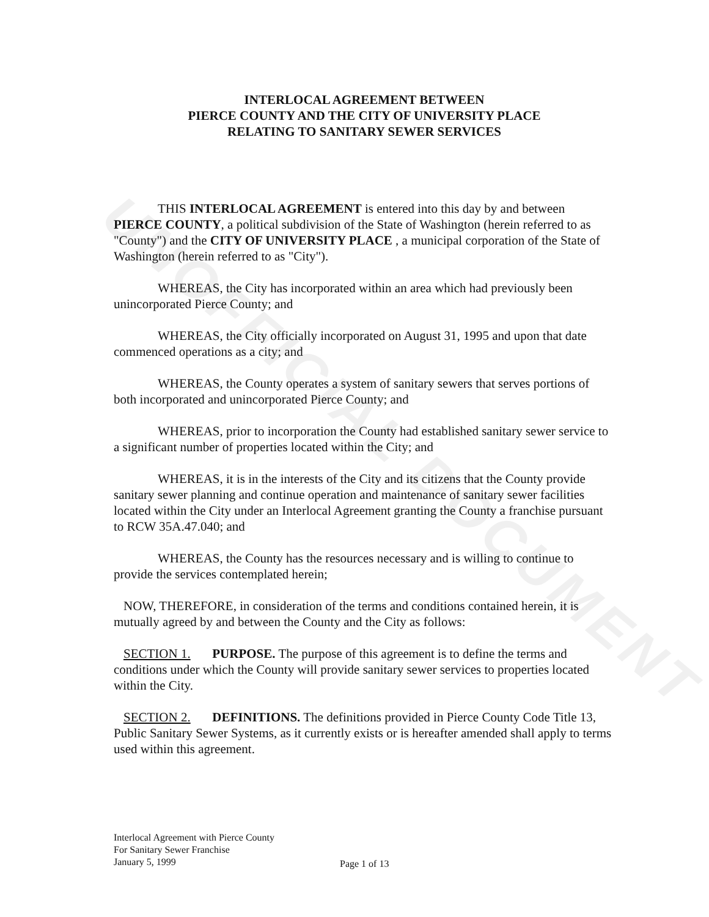UNOFFICIAL DOCUMENT
INTERLOCAL AGREEMENT BETWEEN
PIERCE COUNTY AND THE CITY OF UNIVERSITY PLACE
RELATING TO SANITARY SEWER SERVICES
THIS INTERLOCAL AGREEMENT is entered into this day by and between PIERCE COUNTY, a political subdivision of the State of Washington (herein referred to as "County") and the CITY OF UNIVERSITY PLACE , a municipal corporation of the State of Washington (herein referred to as "City").
WHEREAS, the City has incorporated within an area which had previously been unincorporated Pierce County; and
WHEREAS, the City officially incorporated on August 31, 1995 and upon that date commenced operations as a city; and
WHEREAS, the County operates a system of sanitary sewers that serves portions of both incorporated and unincorporated Pierce County; and
WHEREAS, prior to incorporation the County had established sanitary sewer service to a significant number of properties located within the City; and
WHEREAS, it is in the interests of the City and its citizens that the County provide sanitary sewer planning and continue operation and maintenance of sanitary sewer facilities located within the City under an Interlocal Agreement granting the County a franchise pursuant to RCW 35A.47.040; and
WHEREAS, the County has the resources necessary and is willing to continue to provide the services contemplated herein;
NOW, THEREFORE, in consideration of the terms and conditions contained herein, it is mutually agreed by and between the County and the City as follows:
SECTION 1. PURPOSE. The purpose of this agreement is to define the terms and conditions under which the County will provide sanitary sewer services to properties located within the City.
SECTION 2. DEFINITIONS. The definitions provided in Pierce County Code Title 13, Public Sanitary Sewer Systems, as it currently exists or is hereafter amended shall apply to terms used within this agreement.
Interlocal Agreement with Pierce County
For Sanitary Sewer Franchise
January 5, 1999
Page 1 of 13